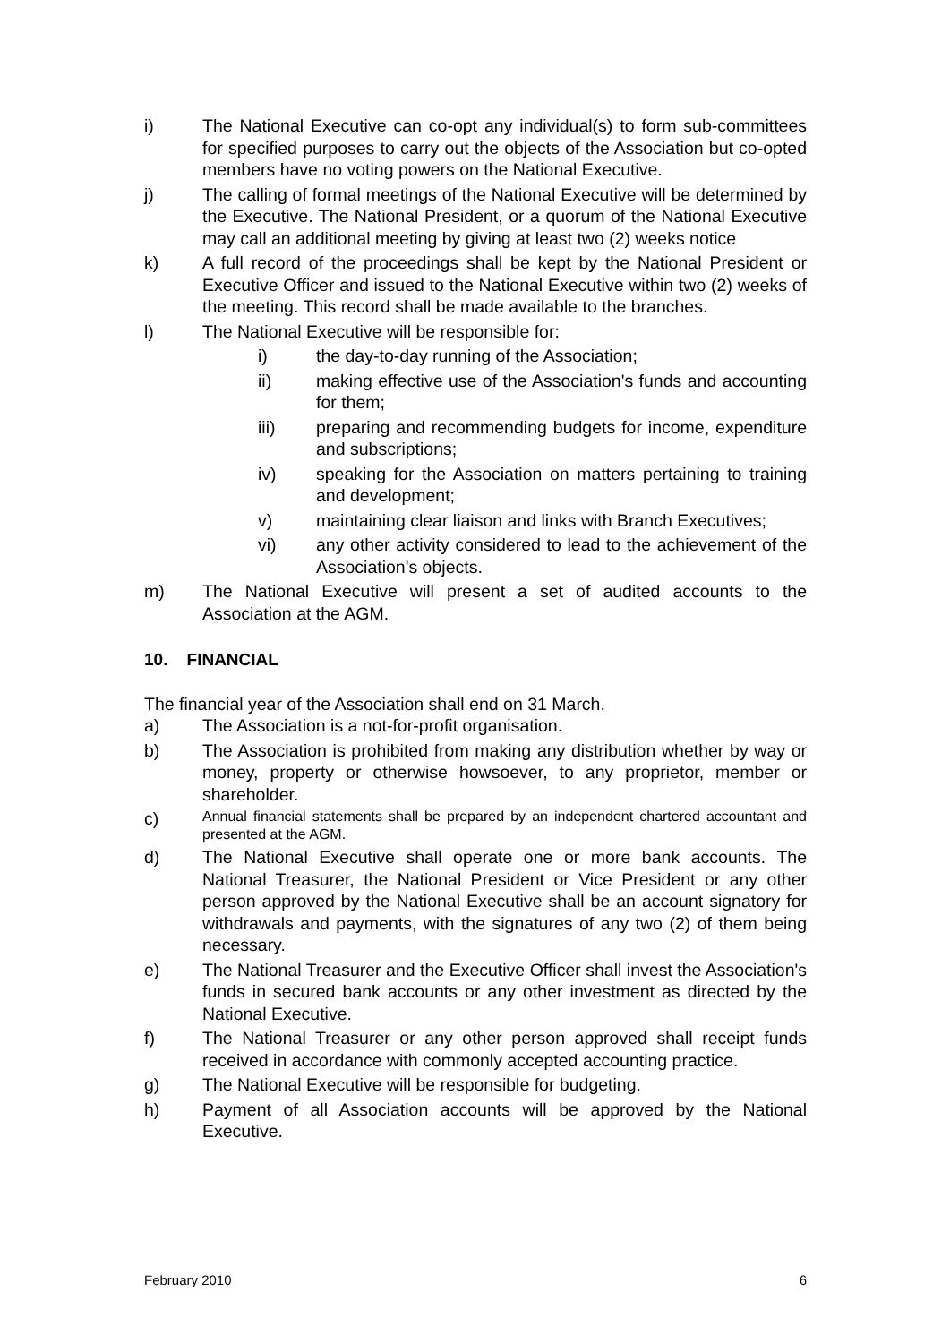i) The National Executive can co-opt any individual(s) to form sub-committees for specified purposes to carry out the objects of the Association but co-opted members have no voting powers on the National Executive.
j) The calling of formal meetings of the National Executive will be determined by the Executive. The National President, or a quorum of the National Executive may call an additional meeting by giving at least two (2) weeks notice
k) A full record of the proceedings shall be kept by the National President or Executive Officer and issued to the National Executive within two (2) weeks of the meeting. This record shall be made available to the branches.
l) The National Executive will be responsible for:
i) the day-to-day running of the Association;
ii) making effective use of the Association's funds and accounting for them;
iii) preparing and recommending budgets for income, expenditure and subscriptions;
iv) speaking for the Association on matters pertaining to training and development;
v) maintaining clear liaison and links with Branch Executives;
vi) any other activity considered to lead to the achievement of the Association's objects.
m) The National Executive will present a set of audited accounts to the Association at the AGM.
10. FINANCIAL
The financial year of the Association shall end on 31 March.
a) The Association is a not-for-profit organisation.
b) The Association is prohibited from making any distribution whether by way or money, property or otherwise howsoever, to any proprietor, member or shareholder.
c) Annual financial statements shall be prepared by an independent chartered accountant and presented at the AGM.
d) The National Executive shall operate one or more bank accounts. The National Treasurer, the National President or Vice President or any other person approved by the National Executive shall be an account signatory for withdrawals and payments, with the signatures of any two (2) of them being necessary.
e) The National Treasurer and the Executive Officer shall invest the Association's funds in secured bank accounts or any other investment as directed by the National Executive.
f) The National Treasurer or any other person approved shall receipt funds received in accordance with commonly accepted accounting practice.
g) The National Executive will be responsible for budgeting.
h) Payment of all Association accounts will be approved by the National Executive.
February 2010 6